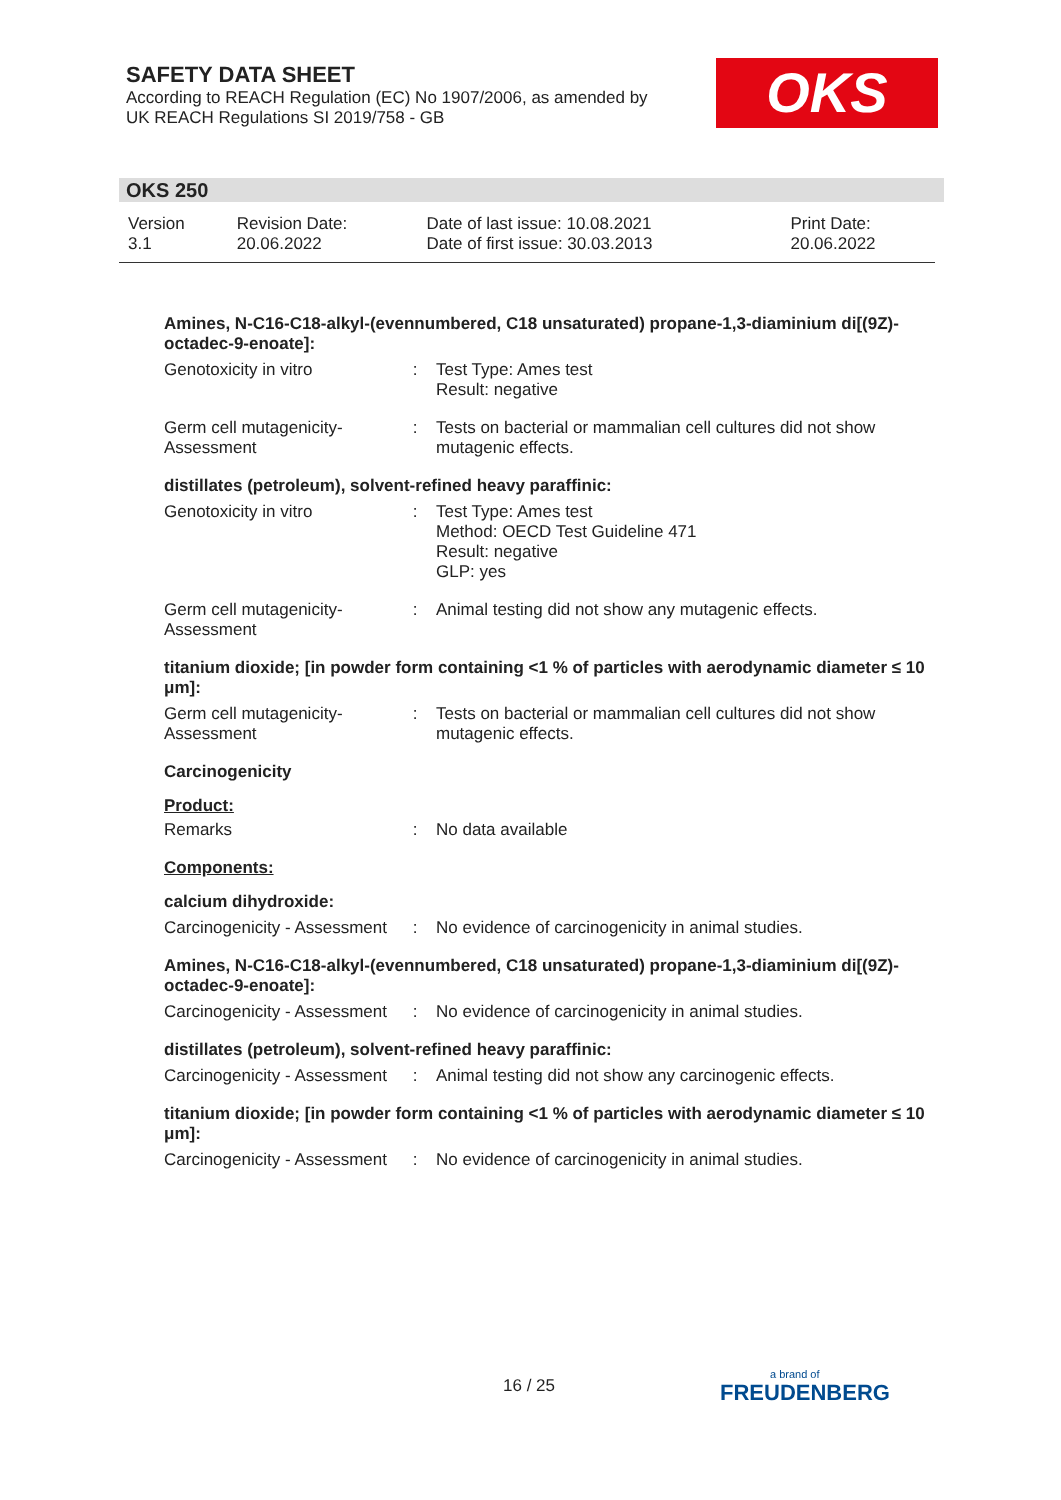SAFETY DATA SHEET
According to REACH Regulation (EC) No 1907/2006, as amended by
UK REACH Regulations SI 2019/758 - GB
OKS
OKS 250
| Version 3.1 | Revision Date: 20.06.2022 | Date of last issue: 10.08.2021 Date of first issue: 30.03.2013 | Print Date: 20.06.2022 |
Amines, N-C16-C18-alkyl-(evennumbered, C18 unsaturated) propane-1,3-diaminium di[(9Z)-octadec-9-enoate]:
| Genotoxicity in vitro | : | Test Type: Ames test Result: negative |
| Germ cell mutagenicity- Assessment | : | Tests on bacterial or mammalian cell cultures did not show mutagenic effects. |
distillates (petroleum), solvent-refined heavy paraffinic:
| Genotoxicity in vitro | : | Test Type: Ames test Method: OECD Test Guideline 471 Result: negative GLP: yes |
| Germ cell mutagenicity- Assessment | : | Animal testing did not show any mutagenic effects. |
titanium dioxide; [in powder form containing <1 % of particles with aerodynamic diameter ≤ 10 μm]:
| Germ cell mutagenicity- Assessment | : | Tests on bacterial or mammalian cell cultures did not show mutagenic effects. |
Carcinogenicity
Product:
| Remarks | : | No data available |
Components:
calcium dihydroxide:
| Carcinogenicity - Assessment | : | No evidence of carcinogenicity in animal studies. |
Amines, N-C16-C18-alkyl-(evennumbered, C18 unsaturated) propane-1,3-diaminium di[(9Z)-octadec-9-enoate]:
| Carcinogenicity - Assessment | : | No evidence of carcinogenicity in animal studies. |
distillates (petroleum), solvent-refined heavy paraffinic:
| Carcinogenicity - Assessment | : | Animal testing did not show any carcinogenic effects. |
titanium dioxide; [in powder form containing <1 % of particles with aerodynamic diameter ≤ 10 μm]:
| Carcinogenicity - Assessment | : | No evidence of carcinogenicity in animal studies. |
16 / 25 a brand of
FREUDENBERG